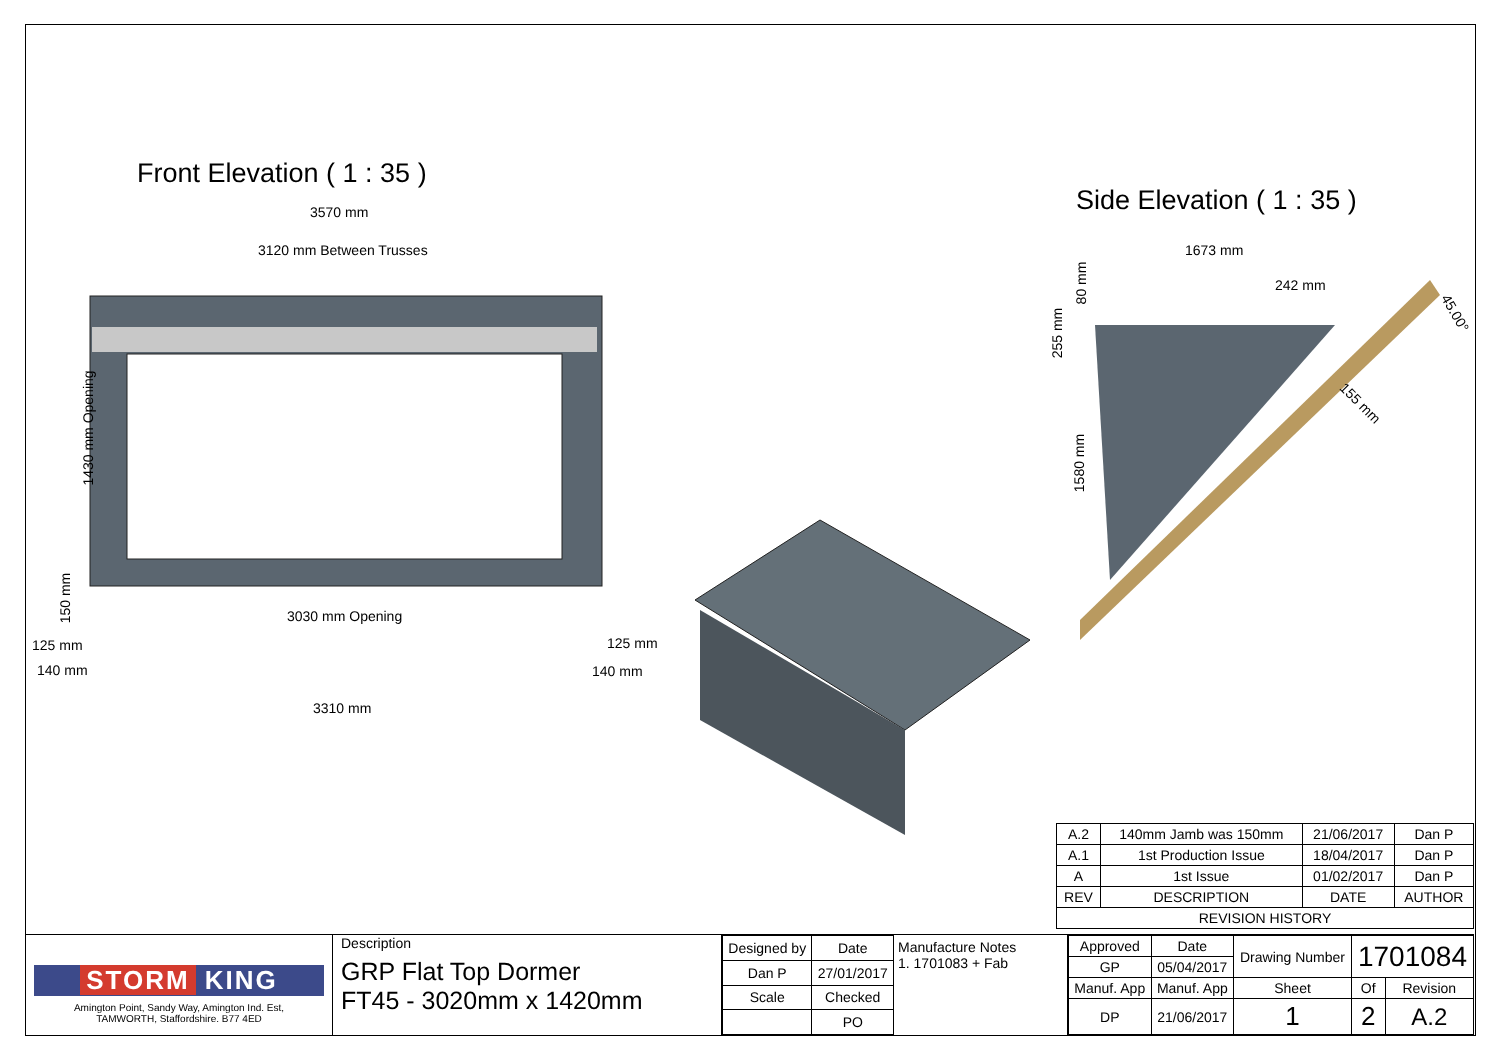Front Elevation ( 1 : 35 )
Side Elevation ( 1 : 35 )
3570 mm
3120 mm Between Trusses
1430 mm Opening
150 mm
3030 mm Opening
125 mm 125 mm
140 mm 140 mm
3310 mm
1673 mm
242 mm
80 mm
255 mm
45.00°
155 mm
1580 mm
| A.2 | 140mm Jamb was 150mm | 21/06/2017 | Dan P |
| A.1 | 1st Production Issue | 18/04/2017 | Dan P |
| A | 1st Issue | 01/02/2017 | Dan P |
| REV | DESCRIPTION | DATE | AUTHOR |
| REVISION HISTORY | | | |
STORM KING
Amington Point, Sandy Way, Amington Ind. Est,
TAMWORTH, Staffordshire. B77 4ED
Description
GRP Flat Top Dormer
FT45 - 3020mm x 1420mm
| Designed by | Date |
| Dan P | 27/01/2017 |
| Scale | Checked |
| | PO |
Manufacture Notes
1. 1701083 + Fab
| Approved | Date | Drawing Number | 1701084 | |
| GP | 05/04/2017 | | | |
| Manuf. App | Manuf. App | Sheet | Of | Revision |
| DP | 21/06/2017 | 1 | 2 | A.2 |